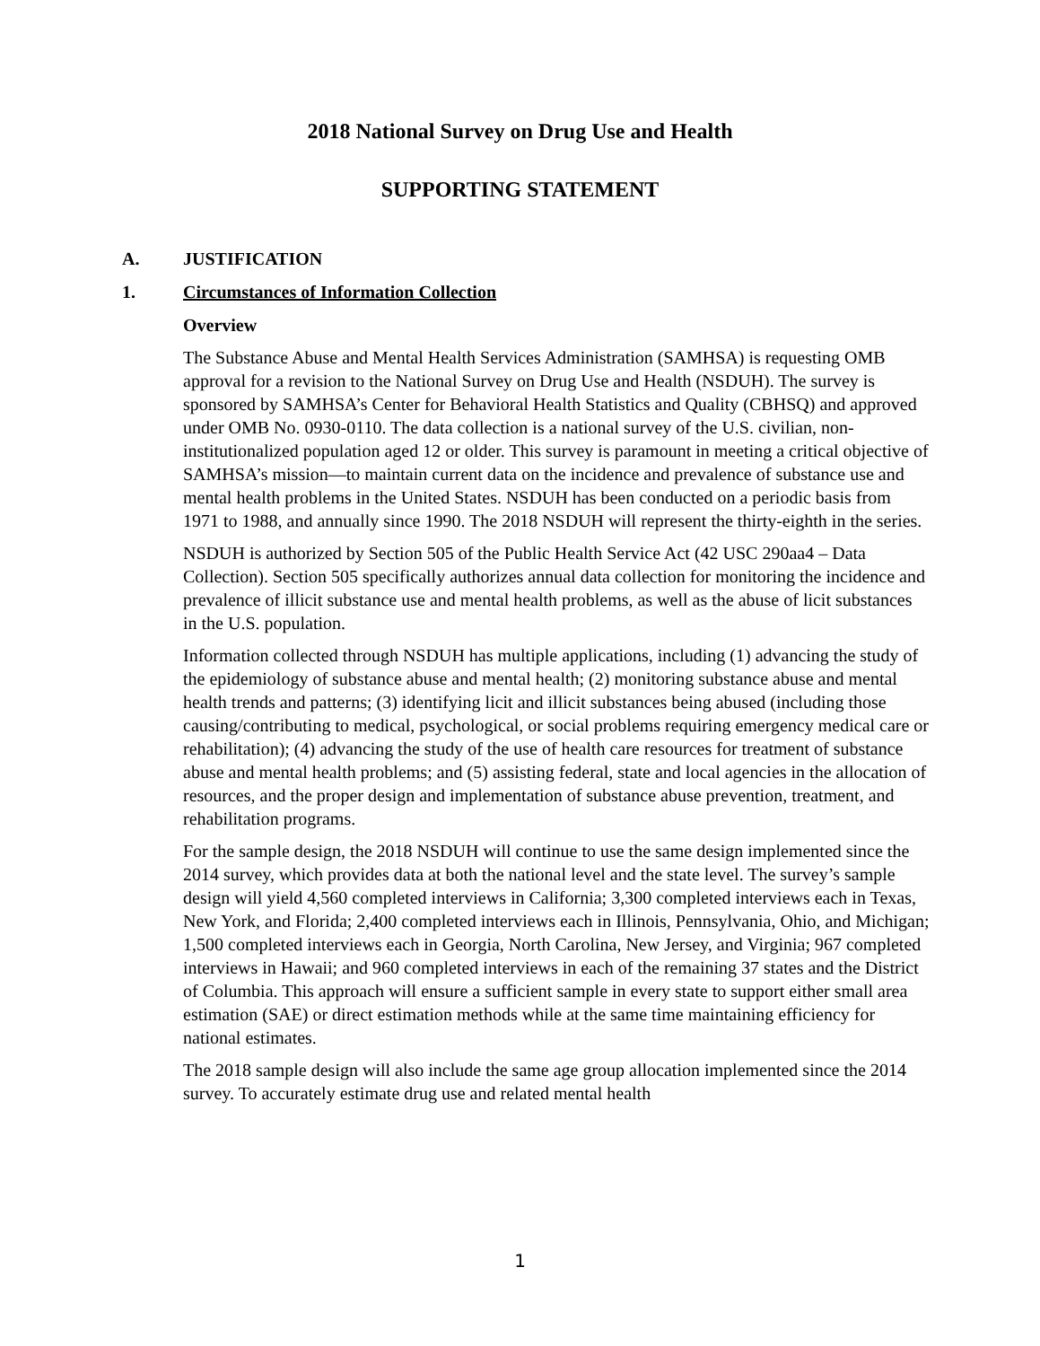2018 National Survey on Drug Use and Health
SUPPORTING STATEMENT
A. JUSTIFICATION
1. Circumstances of Information Collection
Overview
The Substance Abuse and Mental Health Services Administration (SAMHSA) is requesting OMB approval for a revision to the National Survey on Drug Use and Health (NSDUH). The survey is sponsored by SAMHSA’s Center for Behavioral Health Statistics and Quality (CBHSQ) and approved under OMB No. 0930-0110. The data collection is a national survey of the U.S. civilian, non-institutionalized population aged 12 or older. This survey is paramount in meeting a critical objective of SAMHSA’s mission—to maintain current data on the incidence and prevalence of substance use and mental health problems in the United States. NSDUH has been conducted on a periodic basis from 1971 to 1988, and annually since 1990. The 2018 NSDUH will represent the thirty-eighth in the series.
NSDUH is authorized by Section 505 of the Public Health Service Act (42 USC 290aa4 – Data Collection). Section 505 specifically authorizes annual data collection for monitoring the incidence and prevalence of illicit substance use and mental health problems, as well as the abuse of licit substances in the U.S. population.
Information collected through NSDUH has multiple applications, including (1) advancing the study of the epidemiology of substance abuse and mental health; (2) monitoring substance abuse and mental health trends and patterns; (3) identifying licit and illicit substances being abused (including those causing/contributing to medical, psychological, or social problems requiring emergency medical care or rehabilitation); (4) advancing the study of the use of health care resources for treatment of substance abuse and mental health problems; and (5) assisting federal, state and local agencies in the allocation of resources, and the proper design and implementation of substance abuse prevention, treatment, and rehabilitation programs.
For the sample design, the 2018 NSDUH will continue to use the same design implemented since the 2014 survey, which provides data at both the national level and the state level. The survey’s sample design will yield 4,560 completed interviews in California; 3,300 completed interviews each in Texas, New York, and Florida; 2,400 completed interviews each in Illinois, Pennsylvania, Ohio, and Michigan; 1,500 completed interviews each in Georgia, North Carolina, New Jersey, and Virginia; 967 completed interviews in Hawaii; and 960 completed interviews in each of the remaining 37 states and the District of Columbia. This approach will ensure a sufficient sample in every state to support either small area estimation (SAE) or direct estimation methods while at the same time maintaining efficiency for national estimates.
The 2018 sample design will also include the same age group allocation implemented since the 2014 survey. To accurately estimate drug use and related mental health
1